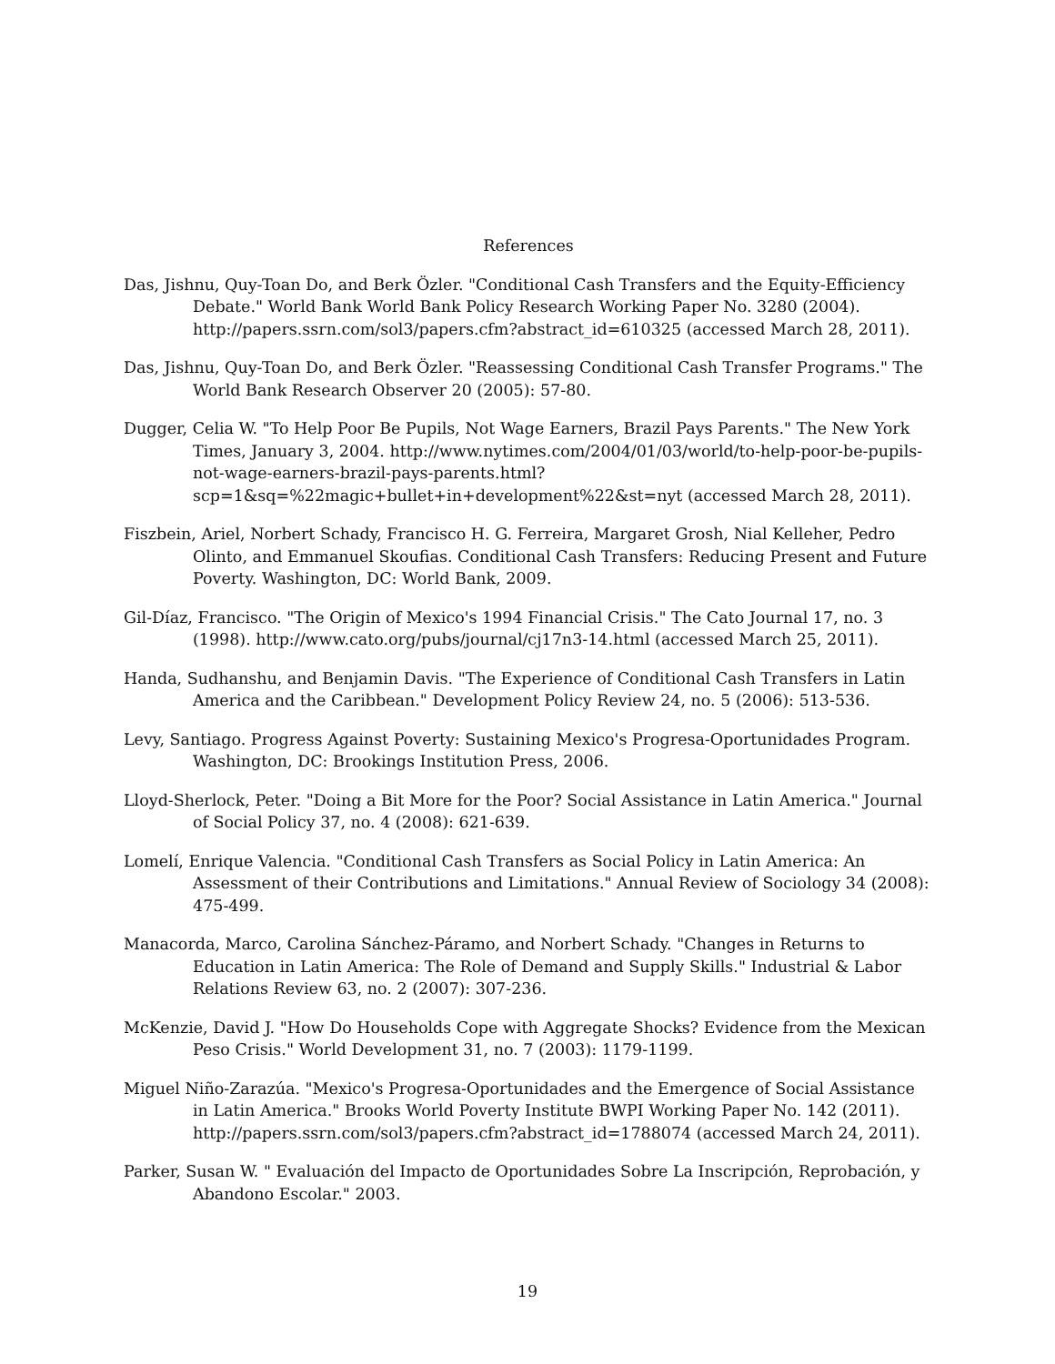References
Das, Jishnu, Quy-Toan Do, and Berk Özler. "Conditional Cash Transfers and the Equity-Efficiency Debate." World Bank World Bank Policy Research Working Paper No. 3280 (2004). http://papers.ssrn.com/sol3/papers.cfm?abstract_id=610325 (accessed March 28, 2011).
Das, Jishnu, Quy-Toan Do, and Berk Özler. "Reassessing Conditional Cash Transfer Programs." The World Bank Research Observer 20 (2005): 57-80.
Dugger, Celia W. "To Help Poor Be Pupils, Not Wage Earners, Brazil Pays Parents." The New York Times, January 3, 2004. http://www.nytimes.com/2004/01/03/world/to-help-poor-be-pupils-not-wage-earners-brazil-pays-parents.html?scp=1&sq=%22magic+bullet+in+development%22&st=nyt (accessed March 28, 2011).
Fiszbein, Ariel, Norbert Schady, Francisco H. G. Ferreira, Margaret Grosh, Nial Kelleher, Pedro Olinto, and Emmanuel Skoufias. Conditional Cash Transfers: Reducing Present and Future Poverty. Washington, DC: World Bank, 2009.
Gil-Díaz, Francisco. "The Origin of Mexico's 1994 Financial Crisis." The Cato Journal 17, no. 3 (1998). http://www.cato.org/pubs/journal/cj17n3-14.html (accessed March 25, 2011).
Handa, Sudhanshu, and Benjamin Davis. "The Experience of Conditional Cash Transfers in Latin America and the Caribbean." Development Policy Review 24, no. 5 (2006): 513-536.
Levy, Santiago. Progress Against Poverty: Sustaining Mexico's Progresa-Oportunidades Program. Washington, DC: Brookings Institution Press, 2006.
Lloyd-Sherlock, Peter. "Doing a Bit More for the Poor? Social Assistance in Latin America." Journal of Social Policy 37, no. 4 (2008): 621-639.
Lomelí, Enrique Valencia. "Conditional Cash Transfers as Social Policy in Latin America: An Assessment of their Contributions and Limitations." Annual Review of Sociology 34 (2008): 475-499.
Manacorda, Marco, Carolina Sánchez-Páramo, and Norbert Schady. "Changes in Returns to Education in Latin America: The Role of Demand and Supply Skills." Industrial & Labor Relations Review 63, no. 2 (2007): 307-236.
McKenzie, David J. "How Do Households Cope with Aggregate Shocks? Evidence from the Mexican Peso Crisis." World Development 31, no. 7 (2003): 1179-1199.
Miguel Niño-Zarazúa. "Mexico's Progresa-Oportunidades and the Emergence of Social Assistance in Latin America." Brooks World Poverty Institute BWPI Working Paper No. 142 (2011). http://papers.ssrn.com/sol3/papers.cfm?abstract_id=1788074 (accessed March 24, 2011).
Parker, Susan W. " Evaluación del Impacto de Oportunidades Sobre La Inscripción, Reprobación, y Abandono Escolar." 2003.
19